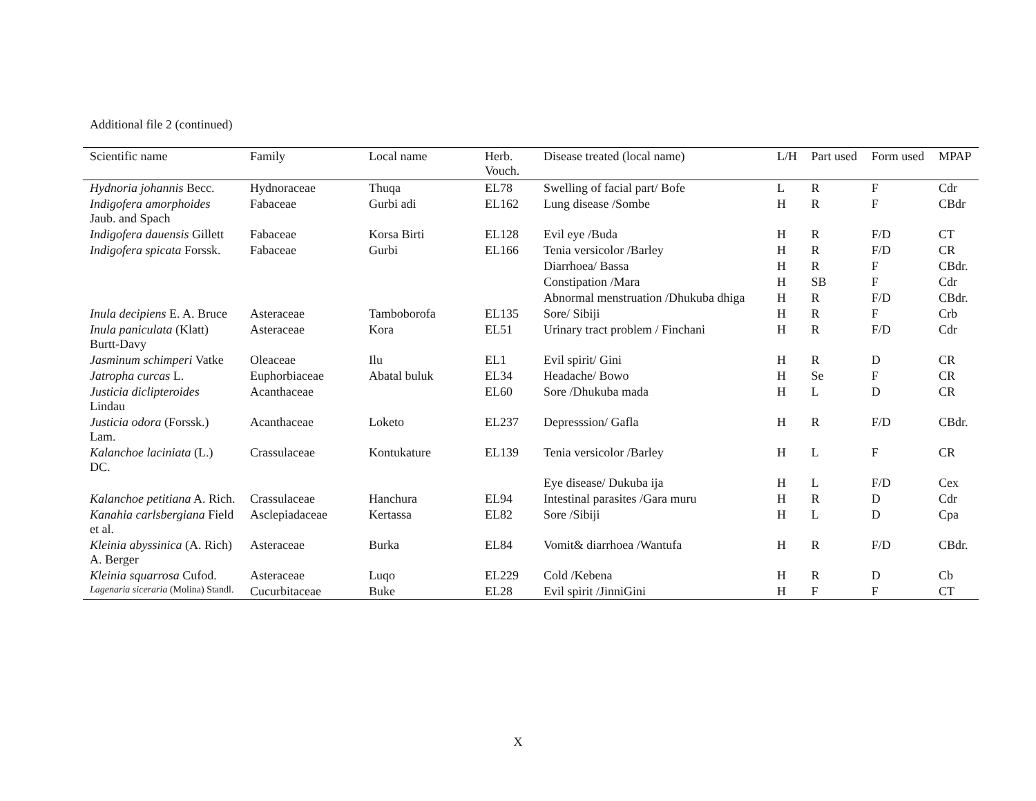Additional file 2 (continued)
| Scientific name | Family | Local name | Herb. Vouch. | Disease treated (local name) | L/H | Part used | Form used | MPAP |
| --- | --- | --- | --- | --- | --- | --- | --- | --- |
| Hydnoria johannis Becc. | Hydnoraceae | Thuqa | EL78 | Swelling of facial part/ Bofe | L | R | F | Cdr |
| Indigofera amorphoides Jaub. and Spach | Fabaceae | Gurbi adi | EL162 | Lung disease /Sombe | H | R | F | CBdr |
| Indigofera dauensis Gillett | Fabaceae | Korsa Birti | EL128 | Evil eye /Buda | H | R | F/D | CT |
| Indigofera spicata Forssk. | Fabaceae | Gurbi | EL166 | Tenia versicolor /Barley | H | R | F/D | CR |
| | | | | Diarrhoea/ Bassa | H | R | F | CBdr. |
| | | | | Constipation /Mara | H | SB | F | Cdr |
| | | | | Abnormal menstruation /Dhukuba dhiga | H | R | F/D | CBdr. |
| Inula decipiens E. A. Bruce | Asteraceae | Tamboborofa | EL135 | Sore/ Sibiji | H | R | F | Crb |
| Inula paniculata (Klatt) Burtt-Davy | Asteraceae | Kora | EL51 | Urinary tract problem / Finchani | H | R | F/D | Cdr |
| Jasminum schimperi Vatke | Oleaceae | Ilu | EL1 | Evil spirit/ Gini | H | R | D | CR |
| Jatropha curcas L. | Euphorbiaceae | Abatal buluk | EL34 | Headache/ Bowo | H | Se | F | CR |
| Justicia diclipteroides Lindau | Acanthaceae | | EL60 | Sore /Dhukuba mada | H | L | D | CR |
| Justicia odora (Forssk.) Lam. | Acanthaceae | Loketo | EL237 | Depresssion/ Gafla | H | R | F/D | CBdr. |
| Kalanchoe laciniata (L.) DC. | Crassulaceae | Kontukature | EL139 | Tenia versicolor /Barley | H | L | F | CR |
| | | | | Eye disease/ Dukuba ija | H | L | F/D | Cex |
| Kalanchoe petitiana A. Rich. | Crassulaceae | Hanchura | EL94 | Intestinal parasites /Gara muru | H | R | D | Cdr |
| Kanahia carlsbergiana Field et al. | Asclepiadaceae | Kertassa | EL82 | Sore /Sibiji | H | L | D | Cpa |
| Kleinia abyssinica (A. Rich) A. Berger | Asteraceae | Burka | EL84 | Vomit& diarrhoea /Wantufa | H | R | F/D | CBdr. |
| Kleinia squarrosa Cufod. | Asteraceae | Luqo | EL229 | Cold /Kebena | H | R | D | Cb |
| Lagenaria siceraria (Molina) Standl. | Cucurbitaceae | Buke | EL28 | Evil spirit /JinniGini | H | F | F | CT |
X